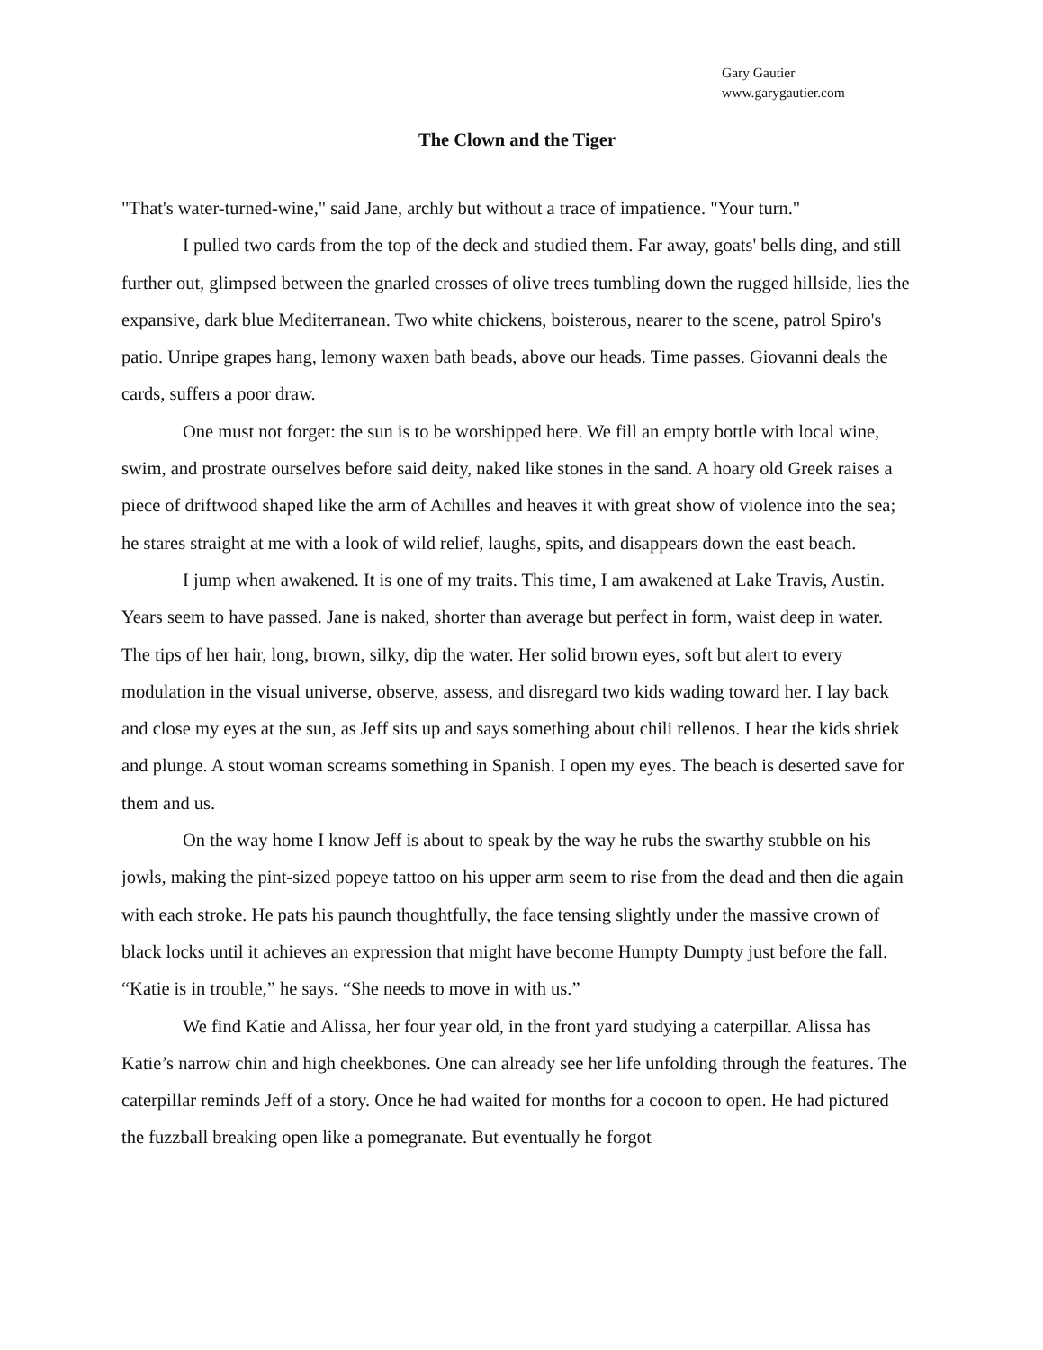Gary Gautier
www.garygautier.com
The Clown and the Tiger
"That's water-turned-wine," said Jane, archly but without a trace of impatience. "Your turn."
I pulled two cards from the top of the deck and studied them. Far away, goats' bells ding, and still further out, glimpsed between the gnarled crosses of olive trees tumbling down the rugged hillside, lies the expansive, dark blue Mediterranean. Two white chickens, boisterous, nearer to the scene, patrol Spiro's patio. Unripe grapes hang, lemony waxen bath beads, above our heads. Time passes. Giovanni deals the cards, suffers a poor draw.
One must not forget: the sun is to be worshipped here. We fill an empty bottle with local wine, swim, and prostrate ourselves before said deity, naked like stones in the sand. A hoary old Greek raises a piece of driftwood shaped like the arm of Achilles and heaves it with great show of violence into the sea; he stares straight at me with a look of wild relief, laughs, spits, and disappears down the east beach.
I jump when awakened. It is one of my traits. This time, I am awakened at Lake Travis, Austin. Years seem to have passed. Jane is naked, shorter than average but perfect in form, waist deep in water. The tips of her hair, long, brown, silky, dip the water. Her solid brown eyes, soft but alert to every modulation in the visual universe, observe, assess, and disregard two kids wading toward her. I lay back and close my eyes at the sun, as Jeff sits up and says something about chili rellenos. I hear the kids shriek and plunge. A stout woman screams something in Spanish. I open my eyes. The beach is deserted save for them and us.
On the way home I know Jeff is about to speak by the way he rubs the swarthy stubble on his jowls, making the pint-sized popeye tattoo on his upper arm seem to rise from the dead and then die again with each stroke. He pats his paunch thoughtfully, the face tensing slightly under the massive crown of black locks until it achieves an expression that might have become Humpty Dumpty just before the fall. “Katie is in trouble,” he says. “She needs to move in with us.”
We find Katie and Alissa, her four year old, in the front yard studying a caterpillar. Alissa has Katie’s narrow chin and high cheekbones. One can already see her life unfolding through the features. The caterpillar reminds Jeff of a story. Once he had waited for months for a cocoon to open. He had pictured the fuzzball breaking open like a pomegranate. But eventually he forgot